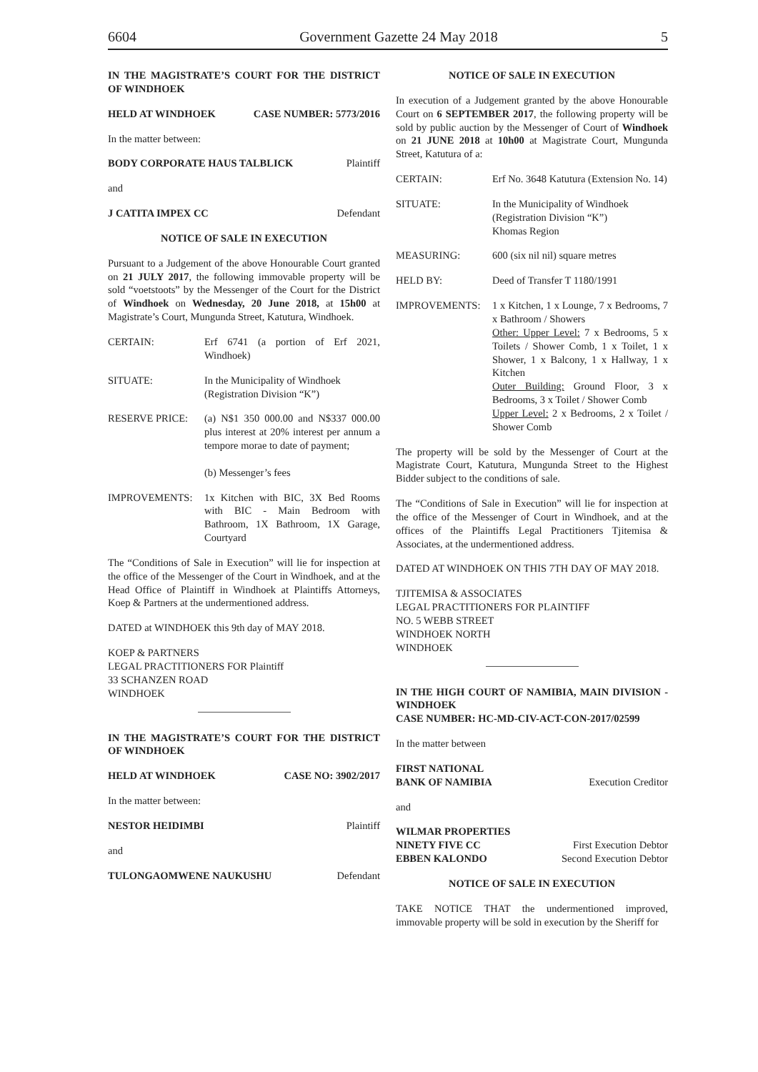6604 Government Gazette 24 May 2018 5
IN THE MAGISTRATE’S COURT FOR THE DISTRICT OF WINDHOEK
HELD AT WINDHOEK CASE NUMBER: 5773/2016
In the matter between:
BODY CORPORATE HAUS TALBLICK Plaintiff
and
J CATITA IMPEX CC Defendant
NOTICE OF SALE IN EXECUTION
Pursuant to a Judgement of the above Honourable Court granted on 21 JULY 2017, the following immovable property will be sold “voetstoots” by the Messenger of the Court for the District of Windhoek on Wednesday, 20 June 2018, at 15h00 at Magistrate’s Court, Mungunda Street, Katutura, Windhoek.
CERTAIN: Erf 6741 (a portion of Erf 2021, Windhoek)
SITUATE: In the Municipality of Windhoek
(Registration Division “K”)
RESERVE PRICE: (a) N$1 350 000.00 and N$337 000.00 plus interest at 20% interest per annum a tempore morae to date of payment;
(b) Messenger’s fees
IMPROVEMENTS: 1x Kitchen with BIC, 3X Bed Rooms with BIC - Main Bedroom with Bathroom, 1X Bathroom, 1X Garage, Courtyard
The “Conditions of Sale in Execution” will lie for inspection at the office of the Messenger of the Court in Windhoek, and at the Head Office of Plaintiff in Windhoek at Plaintiffs Attorneys, Koep & Partners at the undermentioned address.
DATED at WINDHOEK this 9th day of MAY 2018.
KOEP & PARTNERS
LEGAL PRACTITIONERS FOR Plaintiff
33 SCHANZEN ROAD
WINDHOEK
IN THE MAGISTRATE’S COURT FOR THE DISTRICT OF WINDHOEK
HELD AT WINDHOEK CASE NO: 3902/2017
In the matter between:
NESTOR HEIDIMBI Plaintiff
and
TULONGAOMWENE NAUKUSHU Defendant
NOTICE OF SALE IN EXECUTION
In execution of a Judgement granted by the above Honourable Court on 6 SEPTEMBER 2017, the following property will be sold by public auction by the Messenger of Court of Windhoek on 21 JUNE 2018 at 10h00 at Magistrate Court, Mungunda Street, Katutura of a:
CERTAIN: Erf No. 3648 Katutura (Extension No. 14)
SITUATE: In the Municipality of Windhoek
(Registration Division “K”)
Khomas Region
MEASURING: 600 (six nil nil) square metres
HELD BY: Deed of Transfer T 1180/1991
IMPROVEMENTS: 1 x Kitchen, 1 x Lounge, 7 x Bedrooms, 7 x Bathroom / Showers
Other: Upper Level: 7 x Bedrooms, 5 x Toilets / Shower Comb, 1 x Toilet, 1 x Shower, 1 x Balcony, 1 x Hallway, 1 x Kitchen
Outer Building: Ground Floor, 3 x Bedrooms, 3 x Toilet / Shower Comb
Upper Level: 2 x Bedrooms, 2 x Toilet / Shower Comb
The property will be sold by the Messenger of Court at the Magistrate Court, Katutura, Mungunda Street to the Highest Bidder subject to the conditions of sale.
The “Conditions of Sale in Execution” will lie for inspection at the office of the Messenger of Court in Windhoek, and at the offices of the Plaintiffs Legal Practitioners Tjitemisa & Associates, at the undermentioned address.
DATED AT WINDHOEK ON THIS 7TH DAY OF MAY 2018.
TJITEMISA & ASSOCIATES
LEGAL PRACTITIONERS FOR PLAINTIFF
NO. 5 WEBB STREET
WINDHOEK NORTH
WINDHOEK
IN THE HIGH COURT OF NAMIBIA, MAIN DIVISION - WINDHOEK
CASE NUMBER: HC-MD-CIV-ACT-CON-2017/02599
In the matter between
FIRST NATIONAL
BANK OF NAMIBIA Execution Creditor
and
WILMAR PROPERTIES
NINETY FIVE CC
EBBEN KALONDO First Execution Debtor
Second Execution Debtor
NOTICE OF SALE IN EXECUTION
TAKE NOTICE THAT the undermentioned improved, immovable property will be sold in execution by the Sheriff for